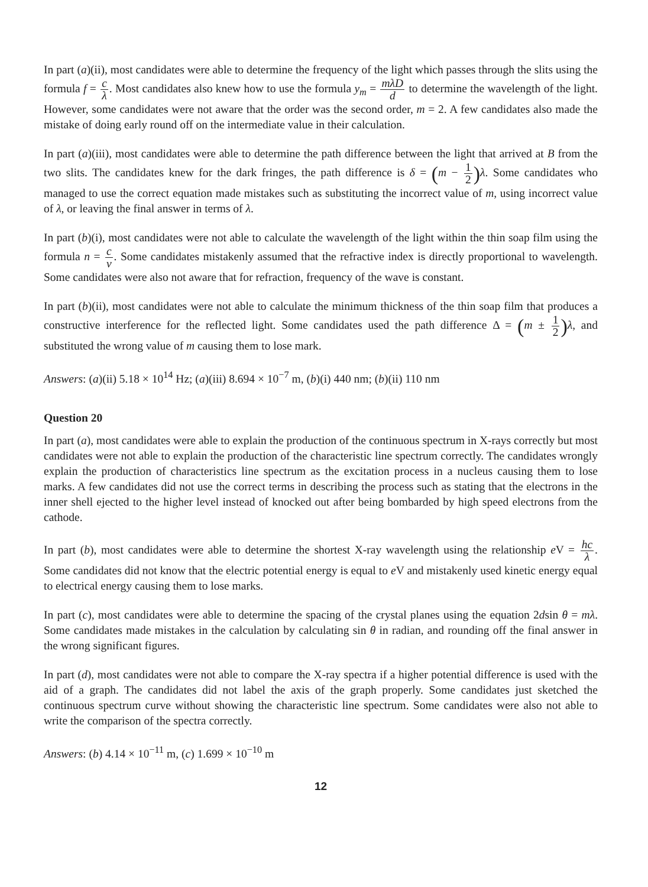In part (a)(ii), most candidates were able to determine the frequency of the light which passes through the slits using the formula f = c λ. Most candidates also knew how to use the formula y<sub>m</sub> = mλD d to determine the wavelength of the light. However, some candidates were not aware that the order was the second order, m = 2. A few candidates also made the mistake of doing early round off on the intermediate value in their calculation.
In part (a)(iii), most candidates were able to determine the path difference between the light that arrived at B from the two slits. The candidates knew for the dark fringes, the path difference is δ = (m − 1 2) λ. Some candidates who managed to use the correct equation made mistakes such as substituting the incorrect value of m, using incorrect value of λ, or leaving the final answer in terms of λ.
In part (b)(i), most candidates were not able to calculate the wavelength of the light within the thin soap film using the formula n = c v. Some candidates mistakenly assumed that the refractive index is directly proportional to wavelength. Some candidates were also not aware that for refraction, frequency of the wave is constant.
In part (b)(ii), most candidates were not able to calculate the minimum thickness of the thin soap film that produces a constructive interference for the reflected light. Some candidates used the path difference Δ = (m ± 1 2) λ, and substituted the wrong value of m causing them to lose mark.
Answers: (a)(ii) 5.18 × 10<sup>14</sup> Hz; (a)(iii) 8.694 × 10<sup>−7</sup> m, (b)(i) 440 nm; (b)(ii) 110 nm
Question 20
In part (a), most candidates were able to explain the production of the continuous spectrum in X-rays correctly but most candidates were not able to explain the production of the characteristic line spectrum correctly. The candidates wrongly explain the production of characteristics line spectrum as the excitation process in a nucleus causing them to lose marks. A few candidates did not use the correct terms in describing the process such as stating that the electrons in the inner shell ejected to the higher level instead of knocked out after being bombarded by high speed electrons from the cathode.
In part (b), most candidates were able to determine the shortest X-ray wavelength using the relationship e V = hc λ. Some candidates did not know that the electric potential energy is equal to e V and mistakenly used kinetic energy equal to electrical energy causing them to lose marks.
In part (c), most candidates were able to determine the spacing of the crystal planes using the equation 2dsin θ = mλ. Some candidates made mistakes in the calculation by calculating sin θ in radian, and rounding off the final answer in the wrong significant figures.
In part (d), most candidates were not able to compare the X-ray spectra if a higher potential difference is used with the aid of a graph. The candidates did not label the axis of the graph properly. Some candidates just sketched the continuous spectrum curve without showing the characteristic line spectrum. Some candidates were also not able to write the comparison of the spectra correctly.
Answers: (b) 4.14 × 10<sup>−11</sup> m, (c) 1.699 × 10<sup>−10</sup> m
12